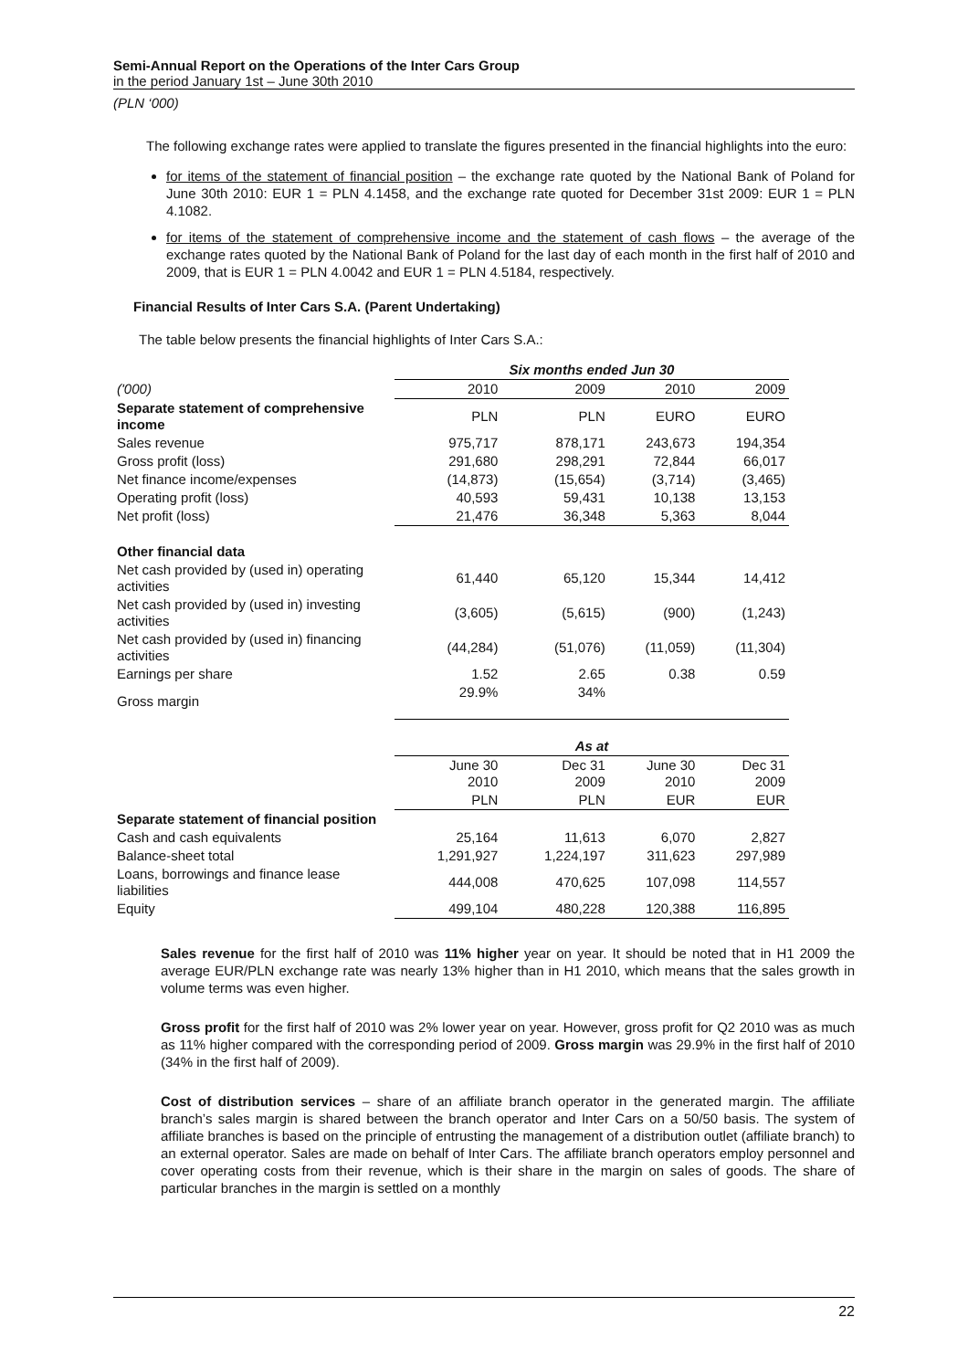Semi-Annual Report on the Operations of the Inter Cars Group
in the period January 1st – June 30th 2010
(PLN ‘000)
The following exchange rates were applied to translate the figures presented in the financial highlights into the euro:
for items of the statement of financial position – the exchange rate quoted by the National Bank of Poland for June 30th 2010: EUR 1 = PLN 4.1458, and the exchange rate quoted for December 31st 2009: EUR 1 = PLN 4.1082.
for items of the statement of comprehensive income and the statement of cash flows – the average of the exchange rates quoted by the National Bank of Poland for the last day of each month in the first half of 2010 and 2009, that is EUR 1 = PLN 4.0042 and EUR 1 = PLN 4.5184, respectively.
Financial Results of Inter Cars S.A. (Parent Undertaking)
The table below presents the financial highlights of Inter Cars S.A.:
| | Six months ended Jun 30 | | | |
| ('000) | 2010 | 2009 | 2010 | 2009 |
| Separate statement of comprehensive income | PLN | PLN | EURO | EURO |
| Sales revenue | 975,717 | 878,171 | 243,673 | 194,354 |
| Gross profit (loss) | 291,680 | 298,291 | 72,844 | 66,017 |
| Net finance income/expenses | (14,873) | (15,654) | (3,714) | (3,465) |
| Operating profit (loss) | 40,593 | 59,431 | 10,138 | 13,153 |
| Net profit (loss) | 21,476 | 36,348 | 5,363 | 8,044 |
| Other financial data | | | | |
| Net cash provided by (used in) operating activities | 61,440 | 65,120 | 15,344 | 14,412 |
| Net cash provided by (used in) investing activities | (3,605) | (5,615) | (900) | (1,243) |
| Net cash provided by (used in) financing activities | (44,284) | (51,076) | (11,059) | (11,304) |
| Earnings per share | 1.52 | 2.65 | 0.38 | 0.59 |
| Gross margin | 29.9% | 34% | | |
| | As at | | | |
| | June 30 2010 | Dec 31 2009 | June 30 2010 | Dec 31 2009 |
| | PLN | PLN | EUR | EUR |
| Separate statement of financial position | | | | |
| Cash and cash equivalents | 25,164 | 11,613 | 6,070 | 2,827 |
| Balance-sheet total | 1,291,927 | 1,224,197 | 311,623 | 297,989 |
| Loans, borrowings and finance lease liabilities | 444,008 | 470,625 | 107,098 | 114,557 |
| Equity | 499,104 | 480,228 | 120,388 | 116,895 |
Sales revenue for the first half of 2010 was 11% higher year on year. It should be noted that in H1 2009 the average EUR/PLN exchange rate was nearly 13% higher than in H1 2010, which means that the sales growth in volume terms was even higher.
Gross profit for the first half of 2010 was 2% lower year on year. However, gross profit for Q2 2010 was as much as 11% higher compared with the corresponding period of 2009. Gross margin was 29.9% in the first half of 2010 (34% in the first half of 2009).
Cost of distribution services – share of an affiliate branch operator in the generated margin. The affiliate branch’s sales margin is shared between the branch operator and Inter Cars on a 50/50 basis. The system of affiliate branches is based on the principle of entrusting the management of a distribution outlet (affiliate branch) to an external operator. Sales are made on behalf of Inter Cars. The affiliate branch operators employ personnel and cover operating costs from their revenue, which is their share in the margin on sales of goods. The share of particular branches in the margin is settled on a monthly
22